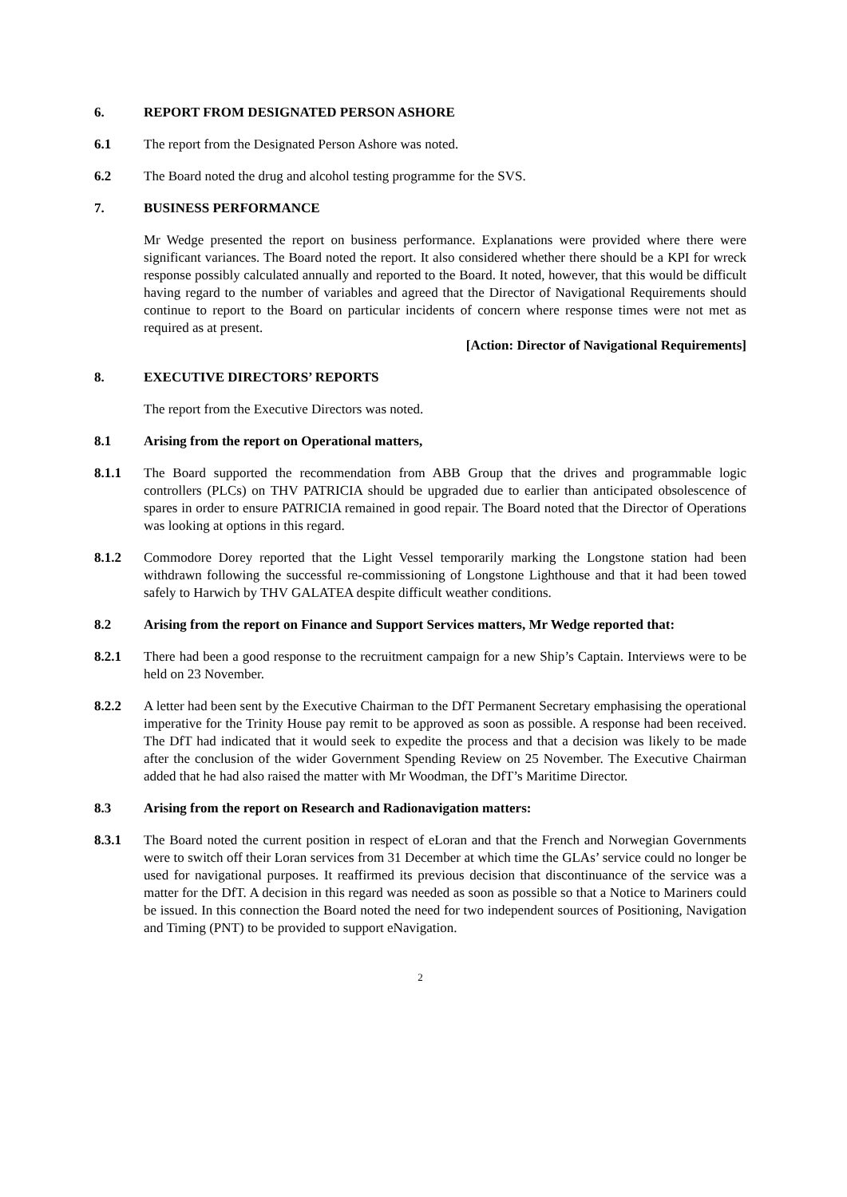6. REPORT FROM DESIGNATED PERSON ASHORE
6.1 The report from the Designated Person Ashore was noted.
6.2 The Board noted the drug and alcohol testing programme for the SVS.
7. BUSINESS PERFORMANCE
Mr Wedge presented the report on business performance. Explanations were provided where there were significant variances. The Board noted the report. It also considered whether there should be a KPI for wreck response possibly calculated annually and reported to the Board. It noted, however, that this would be difficult having regard to the number of variables and agreed that the Director of Navigational Requirements should continue to report to the Board on particular incidents of concern where response times were not met as required as at present.
[Action: Director of Navigational Requirements]
8. EXECUTIVE DIRECTORS’ REPORTS
The report from the Executive Directors was noted.
8.1 Arising from the report on Operational matters,
8.1.1 The Board supported the recommendation from ABB Group that the drives and programmable logic controllers (PLCs) on THV PATRICIA should be upgraded due to earlier than anticipated obsolescence of spares in order to ensure PATRICIA remained in good repair. The Board noted that the Director of Operations was looking at options in this regard.
8.1.2 Commodore Dorey reported that the Light Vessel temporarily marking the Longstone station had been withdrawn following the successful re-commissioning of Longstone Lighthouse and that it had been towed safely to Harwich by THV GALATEA despite difficult weather conditions.
8.2 Arising from the report on Finance and Support Services matters, Mr Wedge reported that:
8.2.1 There had been a good response to the recruitment campaign for a new Ship’s Captain. Interviews were to be held on 23 November.
8.2.2 A letter had been sent by the Executive Chairman to the DfT Permanent Secretary emphasising the operational imperative for the Trinity House pay remit to be approved as soon as possible. A response had been received. The DfT had indicated that it would seek to expedite the process and that a decision was likely to be made after the conclusion of the wider Government Spending Review on 25 November. The Executive Chairman added that he had also raised the matter with Mr Woodman, the DfT’s Maritime Director.
8.3 Arising from the report on Research and Radionavigation matters:
8.3.1 The Board noted the current position in respect of eLoran and that the French and Norwegian Governments were to switch off their Loran services from 31 December at which time the GLAs’ service could no longer be used for navigational purposes. It reaffirmed its previous decision that discontinuance of the service was a matter for the DfT. A decision in this regard was needed as soon as possible so that a Notice to Mariners could be issued. In this connection the Board noted the need for two independent sources of Positioning, Navigation and Timing (PNT) to be provided to support eNavigation.
2